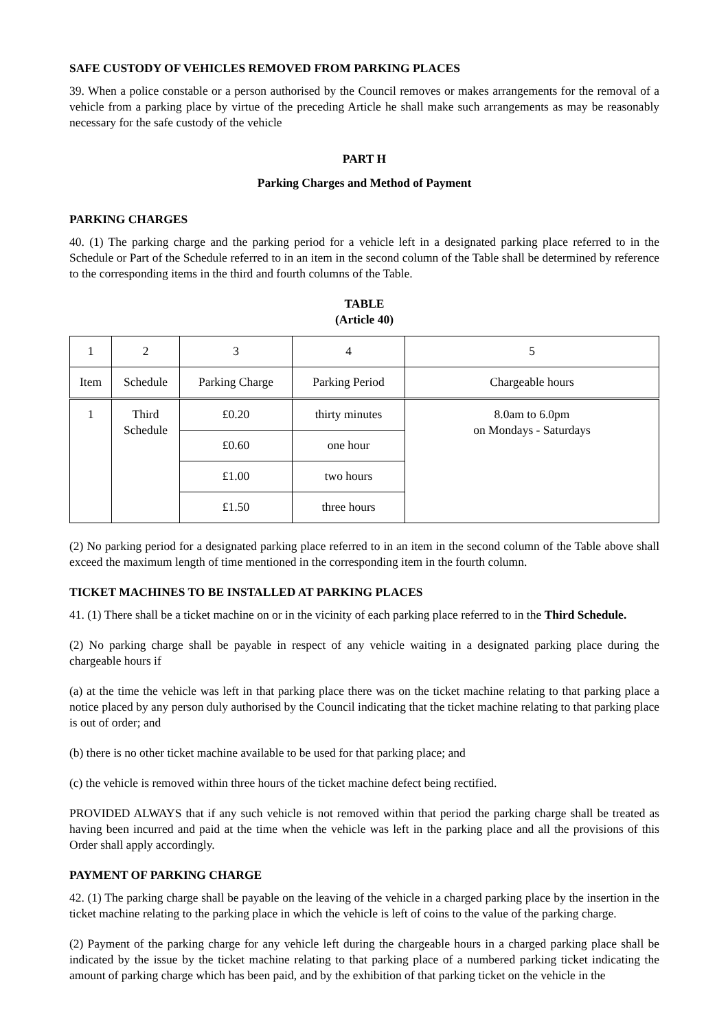SAFE CUSTODY OF VEHICLES REMOVED FROM PARKING PLACES
39. When a police constable or a person authorised by the Council removes or makes arrangements for the removal of a vehicle from a parking place by virtue of the preceding Article he shall make such arrangements as may be reasonably necessary for the safe custody of the vehicle
PART H
Parking Charges and Method of Payment
PARKING CHARGES
40. (1) The parking charge and the parking period for a vehicle left in a designated parking place referred to in the Schedule or Part of the Schedule referred to in an item in the second column of the Table shall be determined by reference to the corresponding items in the third and fourth columns of the Table.
TABLE
(Article 40)
| 1 | 2 | 3 | 4 | 5 |
| Item | Schedule | Parking Charge | Parking Period | Chargeable hours |
| 1 | Third Schedule | £0.20 | thirty minutes | 8.0am to 6.0pm on Mondays - Saturdays |
| | | £0.60 | one hour | |
| | | £1.00 | two hours | |
| | | £1.50 | three hours | |
(2) No parking period for a designated parking place referred to in an item in the second column of the Table above shall exceed the maximum length of time mentioned in the corresponding item in the fourth column.
TICKET MACHINES TO BE INSTALLED AT PARKING PLACES
41. (1) There shall be a ticket machine on or in the vicinity of each parking place referred to in the Third Schedule.
(2) No parking charge shall be payable in respect of any vehicle waiting in a designated parking place during the chargeable hours if
(a) at the time the vehicle was left in that parking place there was on the ticket machine relating to that parking place a notice placed by any person duly authorised by the Council indicating that the ticket machine relating to that parking place is out of order; and
(b) there is no other ticket machine available to be used for that parking place; and
(c) the vehicle is removed within three hours of the ticket machine defect being rectified.
PROVIDED ALWAYS that if any such vehicle is not removed within that period the parking charge shall be treated as having been incurred and paid at the time when the vehicle was left in the parking place and all the provisions of this Order shall apply accordingly.
PAYMENT OF PARKING CHARGE
42. (1) The parking charge shall be payable on the leaving of the vehicle in a charged parking place by the insertion in the ticket machine relating to the parking place in which the vehicle is left of coins to the value of the parking charge.
(2) Payment of the parking charge for any vehicle left during the chargeable hours in a charged parking place shall be indicated by the issue by the ticket machine relating to that parking place of a numbered parking ticket indicating the amount of parking charge which has been paid, and by the exhibition of that parking ticket on the vehicle in the